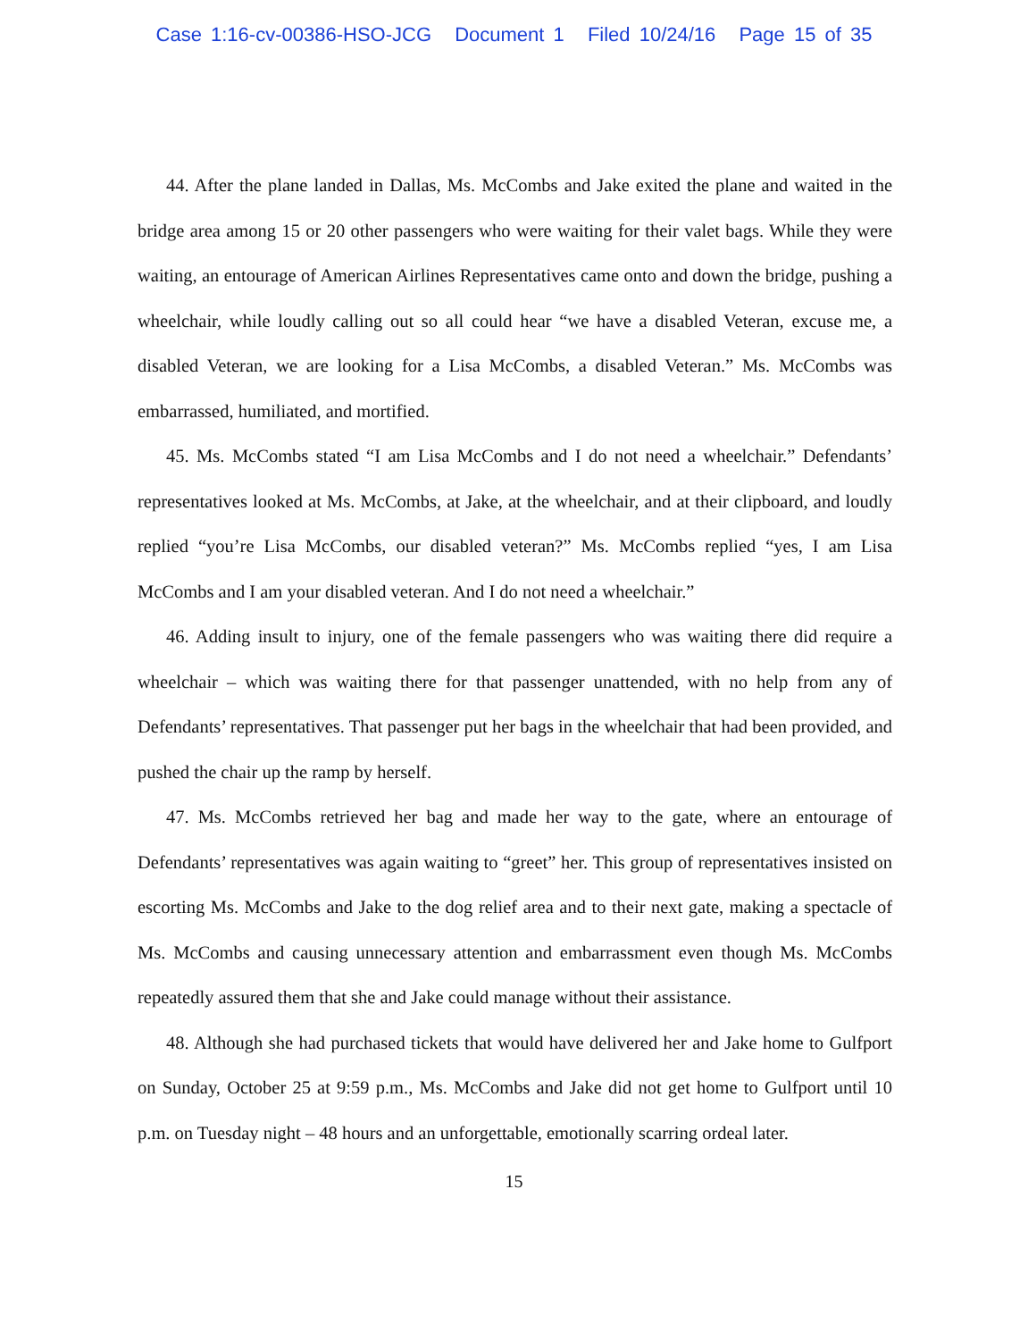Case 1:16-cv-00386-HSO-JCG Document 1 Filed 10/24/16 Page 15 of 35
44. After the plane landed in Dallas, Ms. McCombs and Jake exited the plane and waited in the bridge area among 15 or 20 other passengers who were waiting for their valet bags. While they were waiting, an entourage of American Airlines Representatives came onto and down the bridge, pushing a wheelchair, while loudly calling out so all could hear “we have a disabled Veteran, excuse me, a disabled Veteran, we are looking for a Lisa McCombs, a disabled Veteran.” Ms. McCombs was embarrassed, humiliated, and mortified.
45. Ms. McCombs stated “I am Lisa McCombs and I do not need a wheelchair.” Defendants’ representatives looked at Ms. McCombs, at Jake, at the wheelchair, and at their clipboard, and loudly replied “you’re Lisa McCombs, our disabled veteran?” Ms. McCombs replied “yes, I am Lisa McCombs and I am your disabled veteran. And I do not need a wheelchair.”
46. Adding insult to injury, one of the female passengers who was waiting there did require a wheelchair – which was waiting there for that passenger unattended, with no help from any of Defendants’ representatives. That passenger put her bags in the wheelchair that had been provided, and pushed the chair up the ramp by herself.
47. Ms. McCombs retrieved her bag and made her way to the gate, where an entourage of Defendants’ representatives was again waiting to “greet” her. This group of representatives insisted on escorting Ms. McCombs and Jake to the dog relief area and to their next gate, making a spectacle of Ms. McCombs and causing unnecessary attention and embarrassment even though Ms. McCombs repeatedly assured them that she and Jake could manage without their assistance.
48. Although she had purchased tickets that would have delivered her and Jake home to Gulfport on Sunday, October 25 at 9:59 p.m., Ms. McCombs and Jake did not get home to Gulfport until 10 p.m. on Tuesday night – 48 hours and an unforgettable, emotionally scarring ordeal later.
15